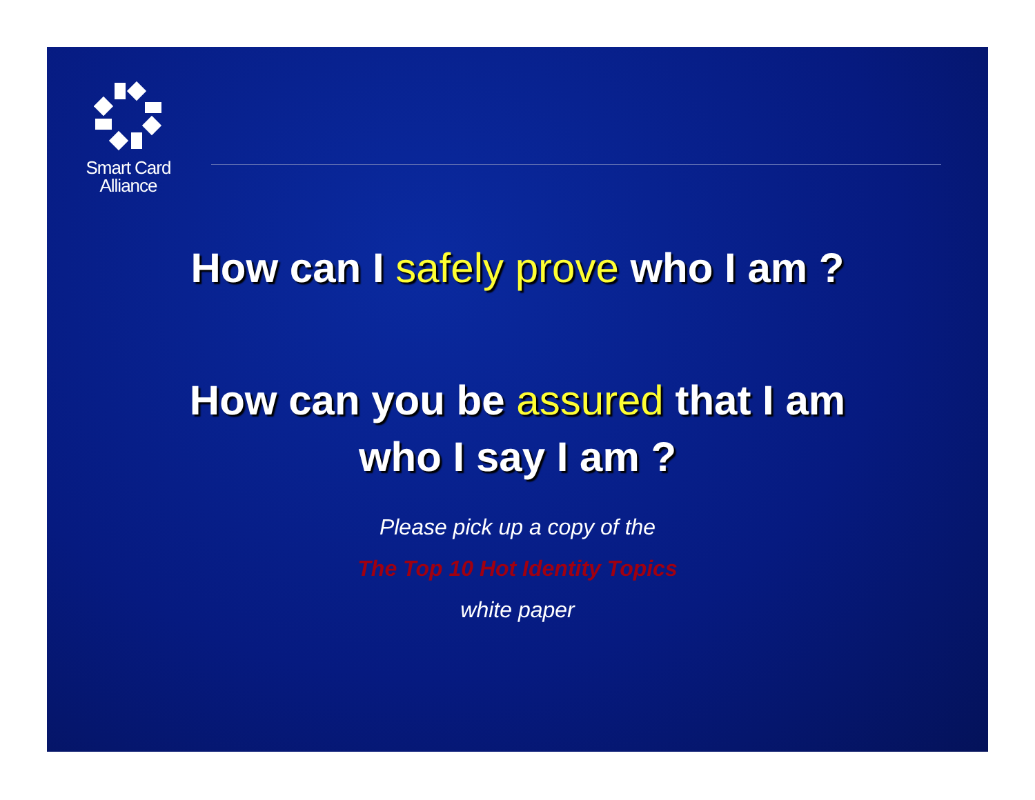Smart Card
Alliance
How can I safely prove who I am ?
How can you be assured that I am
who I say I am ?
Please pick up a copy of the
The Top 10 Hot Identity Topics
white paper